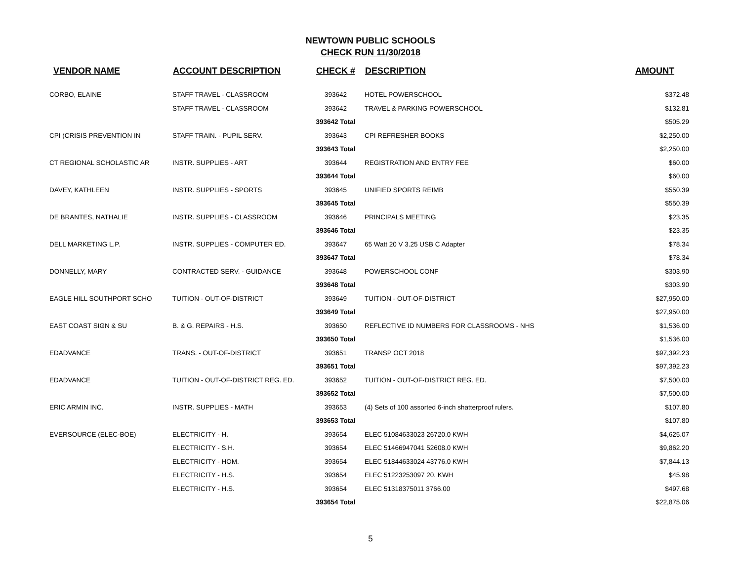NEWTOWN PUBLIC SCHOOLS
CHECK RUN 11/30/2018
| VENDOR NAME | ACCOUNT DESCRIPTION | CHECK # | DESCRIPTION | AMOUNT |
| --- | --- | --- | --- | --- |
| CORBO, ELAINE | STAFF TRAVEL - CLASSROOM | 393642 | HOTEL POWERSCHOOL | $372.48 |
| | STAFF TRAVEL - CLASSROOM | 393642 | TRAVEL & PARKING POWERSCHOOL | $132.81 |
| | | 393642 Total | | $505.29 |
| CPI (CRISIS PREVENTION IN | STAFF TRAIN. - PUPIL SERV. | 393643 | CPI REFRESHER BOOKS | $2,250.00 |
| | | 393643 Total | | $2,250.00 |
| CT REGIONAL SCHOLASTIC AR | INSTR. SUPPLIES - ART | 393644 | REGISTRATION AND ENTRY FEE | $60.00 |
| | | 393644 Total | | $60.00 |
| DAVEY, KATHLEEN | INSTR. SUPPLIES - SPORTS | 393645 | UNIFIED SPORTS REIMB | $550.39 |
| | | 393645 Total | | $550.39 |
| DE BRANTES, NATHALIE | INSTR. SUPPLIES - CLASSROOM | 393646 | PRINCIPALS MEETING | $23.35 |
| | | 393646 Total | | $23.35 |
| DELL MARKETING L.P. | INSTR. SUPPLIES - COMPUTER ED. | 393647 | 65 Watt 20 V 3.25 USB C Adapter | $78.34 |
| | | 393647 Total | | $78.34 |
| DONNELLY, MARY | CONTRACTED SERV. - GUIDANCE | 393648 | POWERSCHOOL CONF | $303.90 |
| | | 393648 Total | | $303.90 |
| EAGLE HILL SOUTHPORT SCHO | TUITION - OUT-OF-DISTRICT | 393649 | TUITION - OUT-OF-DISTRICT | $27,950.00 |
| | | 393649 Total | | $27,950.00 |
| EAST COAST SIGN & SU | B. & G. REPAIRS - H.S. | 393650 | REFLECTIVE ID NUMBERS FOR CLASSROOMS - NHS | $1,536.00 |
| | | 393650 Total | | $1,536.00 |
| EDADVANCE | TRANS. - OUT-OF-DISTRICT | 393651 | TRANSP OCT 2018 | $97,392.23 |
| | | 393651 Total | | $97,392.23 |
| EDADVANCE | TUITION - OUT-OF-DISTRICT REG. ED. | 393652 | TUITION - OUT-OF-DISTRICT REG. ED. | $7,500.00 |
| | | 393652 Total | | $7,500.00 |
| ERIC ARMIN INC. | INSTR. SUPPLIES - MATH | 393653 | (4) Sets of 100 assorted 6-inch shatterproof rulers. | $107.80 |
| | | 393653 Total | | $107.80 |
| EVERSOURCE (ELEC-BOE) | ELECTRICITY - H. | 393654 | ELEC 51084633023 26720.0 KWH | $4,625.07 |
| | ELECTRICITY - S.H. | 393654 | ELEC 51466947041 52608.0 KWH | $9,862.20 |
| | ELECTRICITY - HOM. | 393654 | ELEC 51844633024 43776.0 KWH | $7,844.13 |
| | ELECTRICITY - H.S. | 393654 | ELEC 51223253097 20. KWH | $45.98 |
| | ELECTRICITY - H.S. | 393654 | ELEC 51318375011 3766.00 | $497.68 |
| | | 393654 Total | | $22,875.06 |
5